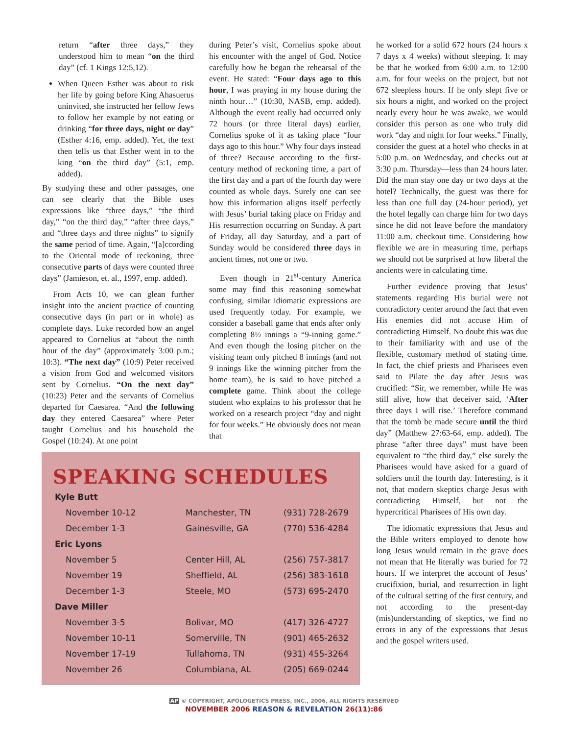return “after three days,” they understood him to mean “on the third day” (cf. 1 Kings 12:5,12).
When Queen Esther was about to risk her life by going before King Ahasuerus uninvited, she instructed her fellow Jews to follow her example by not eating or drinking “for three days, night or day” (Esther 4:16, emp. added). Yet, the text then tells us that Esther went in to the king “on the third day” (5:1, emp. added).
By studying these and other passages, one can see clearly that the Bible uses expressions like “three days,” “the third day,” “on the third day,” “after three days,” and “three days and three nights” to signify the same period of time. Again, “[a]ccording to the Oriental mode of reckoning, three consecutive parts of days were counted three days” (Jamieson, et. al., 1997, emp. added).
From Acts 10, we can glean further insight into the ancient practice of counting consecutive days (in part or in whole) as complete days. Luke recorded how an angel appeared to Cornelius at “about the ninth hour of the day” (approximately 3:00 p.m.; 10:3). “The next day” (10:9) Peter received a vision from God and welcomed visitors sent by Cornelius. “On the next day” (10:23) Peter and the servants of Cornelius departed for Caesarea. “And the following day they entered Caesarea” where Peter taught Cornelius and his household the Gospel (10:24). At one point
during Peter’s visit, Cornelius spoke about his encounter with the angel of God. Notice carefully how he began the rehearsal of the event. He stated: “Four days ago to this hour, I was praying in my house during the ninth hour…” (10:30, NASB, emp. added). Although the event really had occurred only 72 hours (or three literal days) earlier, Cornelius spoke of it as taking place “four days ago to this hour.” Why four days instead of three? Because according to the first-century method of reckoning time, a part of the first day and a part of the fourth day were counted as whole days. Surely one can see how this information aligns itself perfectly with Jesus’ burial taking place on Friday and His resurrection occurring on Sunday. A part of Friday, all day Saturday, and a part of Sunday would be considered three days in ancient times, not one or two.
Even though in 21<sup>st</sup>-century America some may find this reasoning somewhat confusing, similar idiomatic expressions are used frequently today. For example, we consider a baseball game that ends after only completing 8½ innings a “9-inning game.” And even though the losing pitcher on the visiting team only pitched 8 innings (and not 9 innings like the winning pitcher from the home team), he is said to have pitched a complete game. Think about the college student who explains to his professor that he worked on a research project “day and night for four weeks.” He obviously does not mean that
he worked for a solid 672 hours (24 hours x 7 days x 4 weeks) without sleeping. It may be that he worked from 6:00 a.m. to 12:00 a.m. for four weeks on the project, but not 672 sleepless hours. If he only slept five or six hours a night, and worked on the project nearly every hour he was awake, we would consider this person as one who truly did work “day and night for four weeks.” Finally, consider the guest at a hotel who checks in at 5:00 p.m. on Wednesday, and checks out at 3:30 p.m. Thursday—less than 24 hours later. Did the man stay one day or two days at the hotel? Technically, the guest was there for less than one full day (24-hour period), yet the hotel legally can charge him for two days since he did not leave before the mandatory 11:00 a.m. checkout time. Considering how flexible we are in measuring time, perhaps we should not be surprised at how liberal the ancients were in calculating time.
Further evidence proving that Jesus’ statements regarding His burial were not contradictory center around the fact that even His enemies did not accuse Him of contradicting Himself. No doubt this was due to their familiarity with and use of the flexible, customary method of stating time. In fact, the chief priests and Pharisees even said to Pilate the day after Jesus was crucified: “Sir, we remember, while He was still alive, how that deceiver said, ‘After three days I will rise.’ Therefore command that the tomb be made secure until the third day” (Matthew 27:63-64, emp. added). The phrase “after three days” must have been equivalent to “the third day,” else surely the Pharisees would have asked for a guard of soldiers until the fourth day. Interesting, is it not, that modern skeptics charge Jesus with contradicting Himself, but not the hypercritical Pharisees of His own day.
The idiomatic expressions that Jesus and the Bible writers employed to denote how long Jesus would remain in the grave does not mean that He literally was buried for 72 hours. If we interpret the account of Jesus’ crucifixion, burial, and resurrection in light of the cultural setting of the first century, and not according to the present-day (mis)understanding of skeptics, we find no errors in any of the expressions that Jesus and the gospel writers used.
SPEAKING SCHEDULES
| Kyle Butt | | |
| November 10-12 | Manchester, TN | (931) 728-2679 |
| December 1-3 | Gainesville, GA | (770) 536-4284 |
| Eric Lyons | | |
| November 5 | Center Hill, AL | (256) 757-3817 |
| November 19 | Sheffield, AL | (256) 383-1618 |
| December 1-3 | Steele, MO | (573) 695-2470 |
| Dave Miller | | |
| November 3-5 | Bolivar, MO | (417) 326-4727 |
| November 10-11 | Somerville, TN | (901) 465-2632 |
| November 17-19 | Tullahoma, TN | (931) 455-3264 |
| November 26 | Columbiana, AL | (205) 669-0244 |
AP © COPYRIGHT, APOLOGETICS PRESS, INC., 2006, ALL RIGHTS RESERVED
NOVEMBER 2006 REASON & REVELATION 26(11):86